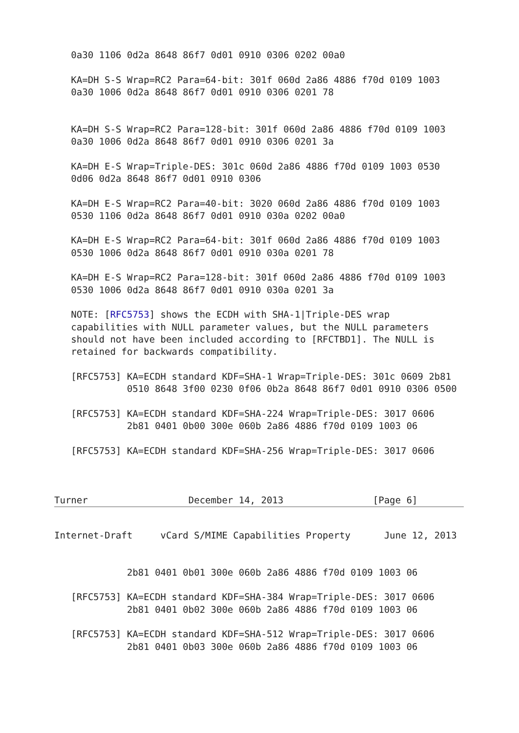0a30 1106 0d2a 8648 86f7 0d01 0910 0306 0202 00a0

   KA=DH S-S Wrap=RC2 Para=64-bit: 301f 060d 2a86 4886 f70d 0109 1003
   0a30 1006 0d2a 8648 86f7 0d01 0910 0306 0201 78


   KA=DH S-S Wrap=RC2 Para=128-bit: 301f 060d 2a86 4886 f70d 0109 1003
   0a30 1006 0d2a 8648 86f7 0d01 0910 0306 0201 3a

   KA=DH E-S Wrap=Triple-DES: 301c 060d 2a86 4886 f70d 0109 1003 0530
   0d06 0d2a 8648 86f7 0d01 0910 0306

   KA=DH E-S Wrap=RC2 Para=40-bit: 3020 060d 2a86 4886 f70d 0109 1003
   0530 1106 0d2a 8648 86f7 0d01 0910 030a 0202 00a0

   KA=DH E-S Wrap=RC2 Para=64-bit: 301f 060d 2a86 4886 f70d 0109 1003
   0530 1006 0d2a 8648 86f7 0d01 0910 030a 0201 78

   KA=DH E-S Wrap=RC2 Para=128-bit: 301f 060d 2a86 4886 f70d 0109 1003
   0530 1006 0d2a 8648 86f7 0d01 0910 030a 0201 3a

   NOTE: [RFC5753] shows the ECDH with SHA-1|Triple-DES wrap
   capabilities with NULL parameter values, but the NULL parameters
   should not have been included according to [RFCTBD1]. The NULL is
   retained for backwards compatibility.

   [RFC5753] KA=ECDH standard KDF=SHA-1 Wrap=Triple-DES: 301c 0609 2b81
             0510 8648 3f00 0230 0f06 0b2a 8648 86f7 0d01 0910 0306 0500

   [RFC5753] KA=ECDH standard KDF=SHA-224 Wrap=Triple-DES: 3017 0606
             2b81 0401 0b00 300e 060b 2a86 4886 f70d 0109 1003 06

   [RFC5753] KA=ECDH standard KDF=SHA-256 Wrap=Triple-DES: 3017 0606



Turner                  December 14, 2013                [Page 6]
Internet-Draft     vCard S/MIME Capabilities Property      June 12, 2013


             2b81 0401 0b01 300e 060b 2a86 4886 f70d 0109 1003 06

   [RFC5753] KA=ECDH standard KDF=SHA-384 Wrap=Triple-DES: 3017 0606
             2b81 0401 0b02 300e 060b 2a86 4886 f70d 0109 1003 06

   [RFC5753] KA=ECDH standard KDF=SHA-512 Wrap=Triple-DES: 3017 0606
             2b81 0401 0b03 300e 060b 2a86 4886 f70d 0109 1003 06